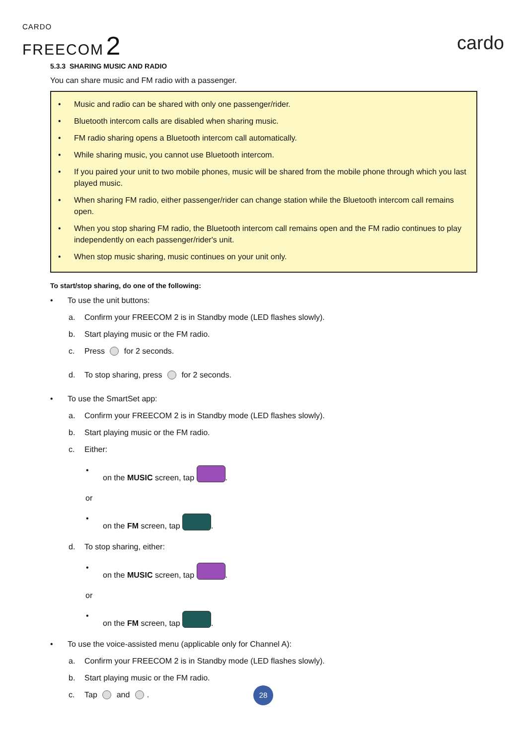CARDO
FREECOM 2
cardo
5.3.3 SHARING MUSIC AND RADIO
You can share music and FM radio with a passenger.
• Music and radio can be shared with only one passenger/rider.
• Bluetooth intercom calls are disabled when sharing music.
• FM radio sharing opens a Bluetooth intercom call automatically.
• While sharing music, you cannot use Bluetooth intercom.
• If you paired your unit to two mobile phones, music will be shared from the mobile phone through which you last played music.
• When sharing FM radio, either passenger/rider can change station while the Bluetooth intercom call remains open.
• When you stop sharing FM radio, the Bluetooth intercom call remains open and the FM radio continues to play independently on each passenger/rider's unit.
• When stop music sharing, music continues on your unit only.
To start/stop sharing, do one of the following:
• To use the unit buttons:
a. Confirm your FREECOM 2 is in Standby mode (LED flashes slowly).
b. Start playing music or the FM radio.
c. Press for 2 seconds.
d. To stop sharing, press for 2 seconds.
• To use the SmartSet app:
a. Confirm your FREECOM 2 is in Standby mode (LED flashes slowly).
b. Start playing music or the FM radio.
c. Either:
• on the MUSIC screen, tap .
or
• on the FM screen, tap .
d. To stop sharing, either:
• on the MUSIC screen, tap .
or
• on the FM screen, tap .
• To use the voice-assisted menu (applicable only for Channel A):
a. Confirm your FREECOM 2 is in Standby mode (LED flashes slowly).
b. Start playing music or the FM radio.
c. Tap and .
28